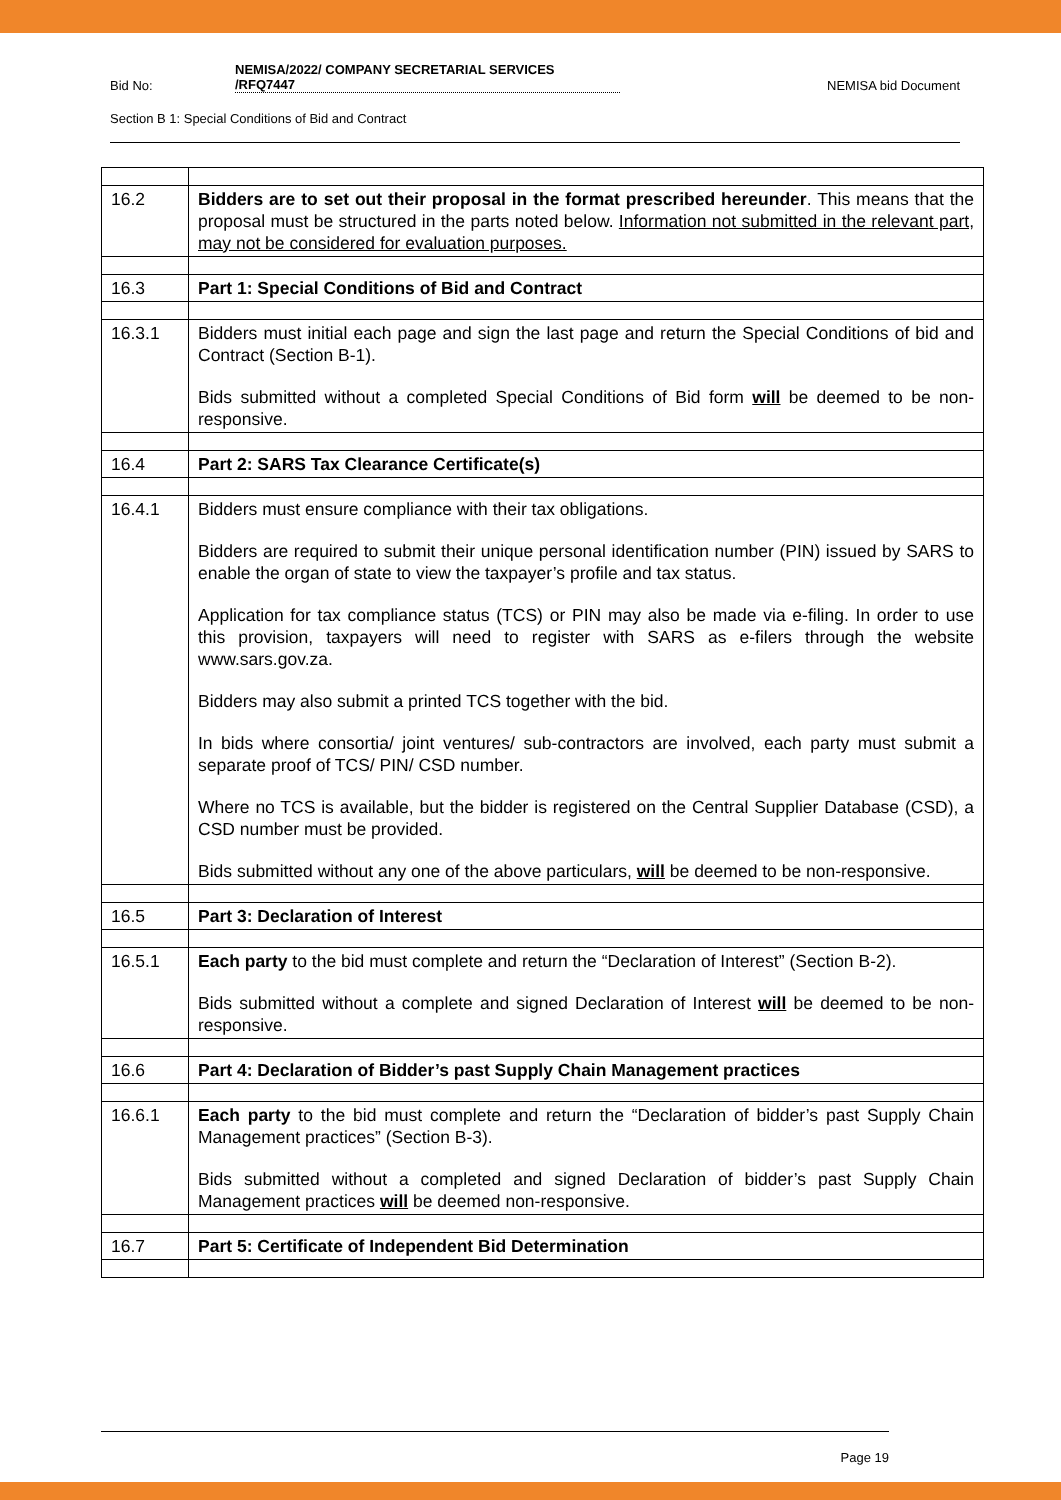Bid No: NEMISA/2022/ COMPANY SECRETARIAL SERVICES
/RFQ7447 NEMISA bid Document
Section B 1: Special Conditions of Bid and Contract
| 16.2 | Bidders are to set out their proposal in the format prescribed hereunder . This means that the proposal must be structured in the parts noted below. Information not submitted in the relevant part, may not be considered for evaluation purposes. |
| 16.3 | Part 1: Special Conditions of Bid and Contract |
| 16.3.1 | Bidders must initial each page and sign the last page and return the Special Conditions of bid and Contract (Section B-1). Bids submitted without a completed Special Conditions of Bid form will be deemed to be non-responsive. |
| 16.4 | Part 2: SARS Tax Clearance Certificate(s) |
| 16.4.1 | Bidders must ensure compliance with their tax obligations. Bidders are required to submit their unique personal identification number (PIN) issued by SARS to enable the organ of state to view the taxpayer’s profile and tax status. Application for tax compliance status (TCS) or PIN may also be made via e-filing. In order to use this provision, taxpayers will need to register with SARS as e-filers through the website www.sars.gov.za. Bidders may also submit a printed TCS together with the bid. In bids where consortia/ joint ventures/ sub-contractors are involved, each party must submit a separate proof of TCS/ PIN/ CSD number. Where no TCS is available, but the bidder is registered on the Central Supplier Database (CSD), a CSD number must be provided. Bids submitted without any one of the above particulars, will be deemed to be non-responsive. |
| 16.5 | Part 3: Declaration of Interest |
| 16.5.1 | Each party to the bid must complete and return the “Declaration of Interest” (Section B-2). Bids submitted without a complete and signed Declaration of Interest will be deemed to be non-responsive. |
| 16.6 | Part 4: Declaration of Bidder’s past Supply Chain Management practices |
| 16.6.1 | Each party to the bid must complete and return the “Declaration of bidder’s past Supply Chain Management practices” (Section B-3). Bids submitted without a completed and signed Declaration of bidder’s past Supply Chain Management practices will be deemed non-responsive. |
| 16.7 | Part 5: Certificate of Independent Bid Determination |
Page 19